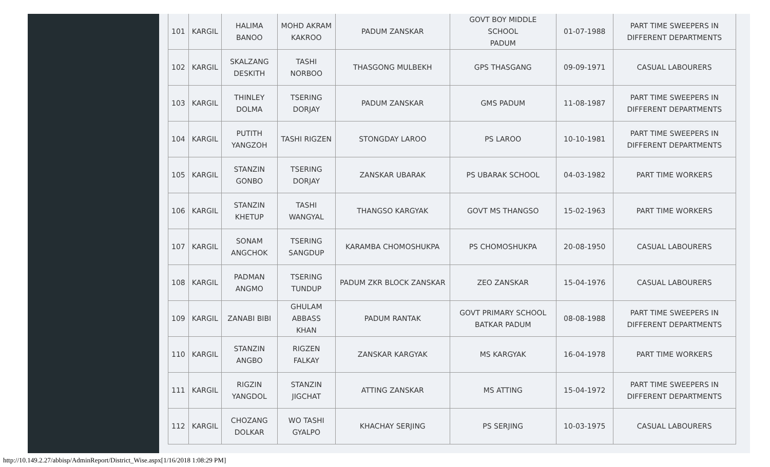| 101 | KARGIL | HALIMA BANOO | MOHD AKRAM KAKROO | PADUM ZANSKAR | GOVT BOY MIDDLE SCHOOL PADUM | 01-07-1988 | PART TIME SWEEPERS IN DIFFERENT DEPARTMENTS |
| 102 | KARGIL | SKALZANG DESKITH | TASHI NORBOO | THASGONG MULBEKH | GPS THASGANG | 09-09-1971 | CASUAL LABOURERS |
| 103 | KARGIL | THINLEY DOLMA | TSERING DORJAY | PADUM ZANSKAR | GMS PADUM | 11-08-1987 | PART TIME SWEEPERS IN DIFFERENT DEPARTMENTS |
| 104 | KARGIL | PUTITH YANGZOH | TASHI RIGZEN | STONGDAY LAROO | PS LAROO | 10-10-1981 | PART TIME SWEEPERS IN DIFFERENT DEPARTMENTS |
| 105 | KARGIL | STANZIN GONBO | TSERING DORJAY | ZANSKAR UBARAK | PS UBARAK SCHOOL | 04-03-1982 | PART TIME WORKERS |
| 106 | KARGIL | STANZIN KHETUP | TASHI WANGYAL | THANGSO KARGYAK | GOVT MS THANGSO | 15-02-1963 | PART TIME WORKERS |
| 107 | KARGIL | SONAM ANGCHOK | TSERING SANGDUP | KARAMBA CHOMOSHUKPA | PS CHOMOSHUKPA | 20-08-1950 | CASUAL LABOURERS |
| 108 | KARGIL | PADMAN ANGMO | TSERING TUNDUP | PADUM ZKR BLOCK ZANSKAR | ZEO ZANSKAR | 15-04-1976 | CASUAL LABOURERS |
| 109 | KARGIL | ZANABI BIBI | GHULAM ABBASS KHAN | PADUM RANTAK | GOVT PRIMARY SCHOOL BATKAR PADUM | 08-08-1988 | PART TIME SWEEPERS IN DIFFERENT DEPARTMENTS |
| 110 | KARGIL | STANZIN ANGBO | RIGZEN FALKAY | ZANSKAR KARGYAK | MS KARGYAK | 16-04-1978 | PART TIME WORKERS |
| 111 | KARGIL | RIGZIN YANGDOL | STANZIN JIGCHAT | ATTING ZANSKAR | MS ATTING | 15-04-1972 | PART TIME SWEEPERS IN DIFFERENT DEPARTMENTS |
| 112 | KARGIL | CHOZANG DOLKAR | WO TASHI GYALPO | KHACHAY SERJING | PS SERJING | 10-03-1975 | CASUAL LABOURERS |
http://10.149.2.27/abbisp/AdminReport/District_Wise.aspx[1/16/2018 1:08:29 PM]